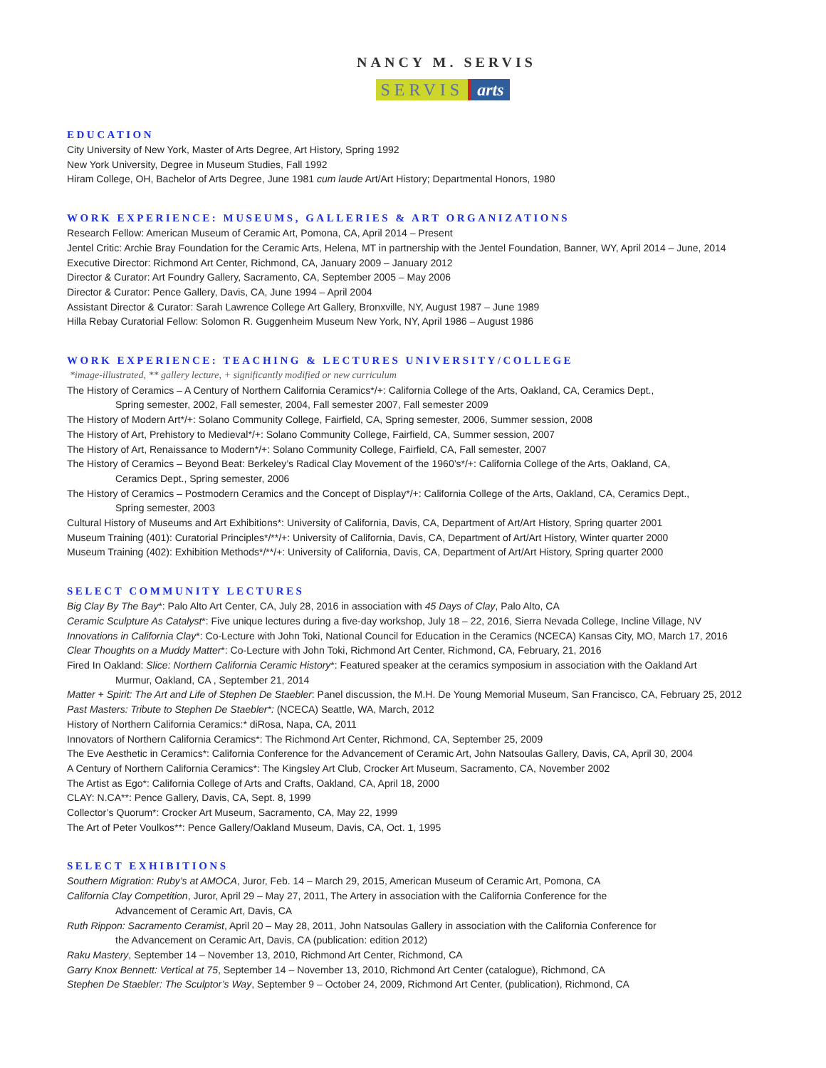NANCY M. SERVIS
SERVIS arts
EDUCATION
City University of New York, Master of Arts Degree, Art History, Spring 1992
New York University, Degree in Museum Studies, Fall 1992
Hiram College, OH, Bachelor of Arts Degree, June 1981 cum laude Art/Art History; Departmental Honors, 1980
WORK EXPERIENCE: MUSEUMS, GALLERIES & ART ORGANIZATIONS
Research Fellow: American Museum of Ceramic Art, Pomona, CA, April 2014 – Present
Jentel Critic: Archie Bray Foundation for the Ceramic Arts, Helena, MT in partnership with the Jentel Foundation, Banner, WY, April 2014 – June, 2014
Executive Director: Richmond Art Center, Richmond, CA, January 2009 – January 2012
Director & Curator: Art Foundry Gallery, Sacramento, CA, September 2005 – May 2006
Director & Curator: Pence Gallery, Davis, CA, June 1994 – April 2004
Assistant Director & Curator: Sarah Lawrence College Art Gallery, Bronxville, NY, August 1987 – June 1989
Hilla Rebay Curatorial Fellow: Solomon R. Guggenheim Museum New York, NY, April 1986 – August 1986
WORK EXPERIENCE: TEACHING & LECTURES UNIVERSITY/COLLEGE
*image-illustrated, ** gallery lecture, + significantly modified or new curriculum
The History of Ceramics – A Century of Northern California Ceramics*/+: California College of the Arts, Oakland, CA, Ceramics Dept.,
Spring semester, 2002, Fall semester, 2004, Fall semester 2007, Fall semester 2009
The History of Modern Art*/+: Solano Community College, Fairfield, CA, Spring semester, 2006, Summer session, 2008
The History of Art, Prehistory to Medieval*/+: Solano Community College, Fairfield, CA, Summer session, 2007
The History of Art, Renaissance to Modern*/+: Solano Community College, Fairfield, CA, Fall semester, 2007
The History of Ceramics – Beyond Beat: Berkeley’s Radical Clay Movement of the 1960’s*/+: California College of the Arts, Oakland, CA,
Ceramics Dept., Spring semester, 2006
The History of Ceramics – Postmodern Ceramics and the Concept of Display*/+: California College of the Arts, Oakland, CA, Ceramics Dept.,
Spring semester, 2003
Cultural History of Museums and Art Exhibitions*: University of California, Davis, CA, Department of Art/Art History, Spring quarter 2001
Museum Training (401): Curatorial Principles*/**/+: University of California, Davis, CA, Department of Art/Art History, Winter quarter 2000
Museum Training (402): Exhibition Methods*/**/+: University of California, Davis, CA, Department of Art/Art History, Spring quarter 2000
SELECT COMMUNITY LECTURES
Big Clay By The Bay*: Palo Alto Art Center, CA, July 28, 2016 in association with 45 Days of Clay, Palo Alto, CA
Ceramic Sculpture As Catalyst*: Five unique lectures during a five-day workshop, July 18 – 22, 2016, Sierra Nevada College, Incline Village, NV
Innovations in California Clay*: Co-Lecture with John Toki, National Council for Education in the Ceramics (NCECA) Kansas City, MO, March 17, 2016
Clear Thoughts on a Muddy Matter*: Co-Lecture with John Toki, Richmond Art Center, Richmond, CA, February, 21, 2016
Fired In Oakland: Slice: Northern California Ceramic History*: Featured speaker at the ceramics symposium in association with the Oakland Art
Murmur, Oakland, CA , September 21, 2014
Matter + Spirit: The Art and Life of Stephen De Staebler: Panel discussion, the M.H. De Young Memorial Museum, San Francisco, CA, February 25, 2012
Past Masters: Tribute to Stephen De Staebler*: (NCECA) Seattle, WA, March, 2012
History of Northern California Ceramics:* diRosa, Napa, CA, 2011
Innovators of Northern California Ceramics*: The Richmond Art Center, Richmond, CA, September 25, 2009
The Eve Aesthetic in Ceramics*: California Conference for the Advancement of Ceramic Art, John Natsoulas Gallery, Davis, CA, April 30, 2004
A Century of Northern California Ceramics*: The Kingsley Art Club, Crocker Art Museum, Sacramento, CA, November 2002
The Artist as Ego*: California College of Arts and Crafts, Oakland, CA, April 18, 2000
CLAY: N.CA**: Pence Gallery, Davis, CA, Sept. 8, 1999
Collector’s Quorum*: Crocker Art Museum, Sacramento, CA, May 22, 1999
The Art of Peter Voulkos**: Pence Gallery/Oakland Museum, Davis, CA, Oct. 1, 1995
SELECT EXHIBITIONS
Southern Migration: Ruby’s at AMOCA, Juror, Feb. 14 – March 29, 2015, American Museum of Ceramic Art, Pomona, CA
California Clay Competition, Juror, April 29 – May 27, 2011, The Artery in association with the California Conference for the
Advancement of Ceramic Art, Davis, CA
Ruth Rippon: Sacramento Ceramist, April 20 – May 28, 2011, John Natsoulas Gallery in association with the California Conference for
the Advancement on Ceramic Art, Davis, CA (publication: edition 2012)
Raku Mastery, September 14 – November 13, 2010, Richmond Art Center, Richmond, CA
Garry Knox Bennett: Vertical at 75, September 14 – November 13, 2010, Richmond Art Center (catalogue), Richmond, CA
Stephen De Staebler: The Sculptor’s Way, September 9 – October 24, 2009, Richmond Art Center, (publication), Richmond, CA